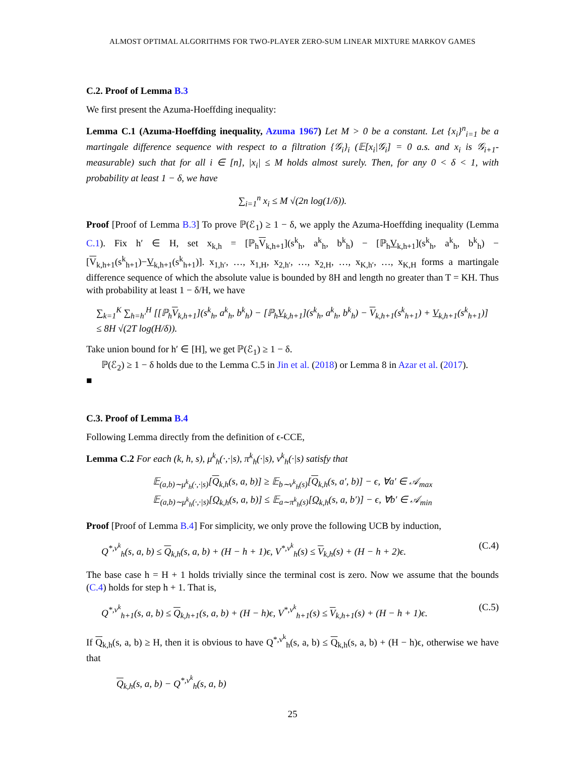ALMOST OPTIMAL ALGORITHMS FOR TWO-PLAYER ZERO-SUM LINEAR MIXTURE MARKOV GAMES
C.2. Proof of Lemma B.3
We first present the Azuma-Hoeffding inequality:
Lemma C.1 (Azuma-Hoeffding inequality, Azuma 1967) Let M > 0 be a constant. Let {x<sub>i</sub>}<sup>n</sup><sub>i=1</sub> be a martingale difference sequence with respect to a filtration {𝒢<sub>i</sub>}<sub>i</sub> (𝔼[x<sub>i</sub>|𝒢<sub>i</sub>] = 0 a.s. and x<sub>i</sub> is 𝒢<sub>i+1</sub>-measurable) such that for all i ∈ [n], |x<sub>i</sub>| ≤ M holds almost surely. Then, for any 0 < δ < 1, with probability at least 1 − δ, we have
∑<sub>i=1</sub><sup>n</sup> x<sub>i</sub> ≤ M √(2n log(1/δ)).
Proof [Proof of Lemma B.3] To prove ℙ(ℰ<sub>1</sub>) ≥ 1 − δ, we apply the Azuma-Hoeffding inequality (Lemma C.1). Fix h′ ∈ H, set x<sub>k,h</sub> = [ℙ<sub>h</sub>V<sub>k,h+1</sub>](s<sup>k</sup><sub>h</sub>, a<sup>k</sup><sub>h</sub>, b<sup>k</sup><sub>h</sub>) − [ℙ<sub>h</sub>V<sub>k,h+1</sub>](s<sup>k</sup><sub>h</sub>, a<sup>k</sup><sub>h</sub>, b<sup>k</sup><sub>h</sub>) − [V<sub>k,h+1</sub>(s<sup>k</sup><sub>h+1</sub>)−V<sub>k,h+1</sub>(s<sup>k</sup><sub>h+1</sub>)]. x<sub>1,h′</sub>, …, x<sub>1,H</sub>, x<sub>2,h′</sub>, …, x<sub>2,H</sub>, …, x<sub>K,h′</sub>, …, x<sub>K,H</sub> forms a martingale difference sequence of which the absolute value is bounded by 8H and length no greater than T = KH. Thus with probability at least 1 − δ/H, we have
∑<sub>k=1</sub><sup>K</sup> ∑<sub>h=h′</sub><sup>H</sup> [[ℙ<sub>h</sub>V<sub>k,h+1</sub>](s<sup>k</sup><sub>h</sub>, a<sup>k</sup><sub>h</sub>, b<sup>k</sup><sub>h</sub>) − [ℙ<sub>h</sub>V<sub>k,h+1</sub>](s<sup>k</sup><sub>h</sub>, a<sup>k</sup><sub>h</sub>, b<sup>k</sup><sub>h</sub>) − V<sub>k,h+1</sub>(s<sup>k</sup><sub>h+1</sub>) + V<sub>k,h+1</sub>(s<sup>k</sup><sub>h+1</sub>)]
≤ 8H √(2T log(H/δ)).
Take union bound for h′ ∈ [H], we get ℙ(ℰ<sub>1</sub>) ≥ 1 − δ.
ℙ(ℰ<sub>2</sub>) ≥ 1 − δ holds due to the Lemma C.5 in Jin et al. (2018) or Lemma 8 in Azar et al. (2017).
■
C.3. Proof of Lemma B.4
Following Lemma directly from the definition of ϵ-CCE,
Lemma C.2 For each (k, h, s), μ<sup>k</sup><sub>h</sub>(·,·|s), π<sup>k</sup><sub>h</sub>(·|s), ν<sup>k</sup><sub>h</sub>(·|s) satisfy that
𝔼<sub>(a,b)∼μ<sup>k</sup><sub>h</sub>(·,·|s)</sub>[Q<sub>k,h</sub>(s, a, b)] ≥ 𝔼<sub>b∼ν<sup>k</sup><sub>h</sub>(s)</sub>[Q<sub>k,h</sub>(s, a′, b)] − ϵ, ∀a′ ∈ 𝒜<sub>max</sub>
𝔼<sub>(a,b)∼μ<sup>k</sup><sub>h</sub>(·,·|s)</sub>[Q<sub>k,h</sub>(s, a, b)] ≤ 𝔼<sub>a∼π<sup>k</sup><sub>h</sub>(s)</sub>[Q<sub>k,h</sub>(s, a, b′)] − ϵ, ∀b′ ∈ 𝒜<sub>min</sub>
Proof [Proof of Lemma B.4] For simplicity, we only prove the following UCB by induction,
Q<sup>*,ν<sup>k</sup></sup><sub>h</sub>(s, a, b) ≤ Q<sub>k,h</sub>(s, a, b) + (H − h + 1)ϵ, V<sup>*,ν<sup>k</sup></sup><sub>h</sub>(s) ≤ V<sub>k,h</sub>(s) + (H − h + 2)ϵ. (C.4)
The base case h = H + 1 holds trivially since the terminal cost is zero. Now we assume that the bounds (C.4) holds for step h + 1. That is,
Q<sup>*,ν<sup>k</sup></sup><sub>h+1</sub>(s, a, b) ≤ Q<sub>k,h+1</sub>(s, a, b) + (H − h)ϵ, V<sup>*,ν<sup>k</sup></sup><sub>h+1</sub>(s) ≤ V<sub>k,h+1</sub>(s) + (H − h + 1)ϵ. (C.5)
If Q<sub>k,h</sub>(s, a, b) ≥ H, then it is obvious to have Q<sup>*,ν<sup>k</sup></sup><sub>h</sub>(s, a, b) ≤ Q<sub>k,h</sub>(s, a, b) + (H − h)ϵ, otherwise we have that
Q<sub>k,h</sub>(s, a, b) − Q<sup>*,ν<sup>k</sup></sup><sub>h</sub>(s, a, b)
25